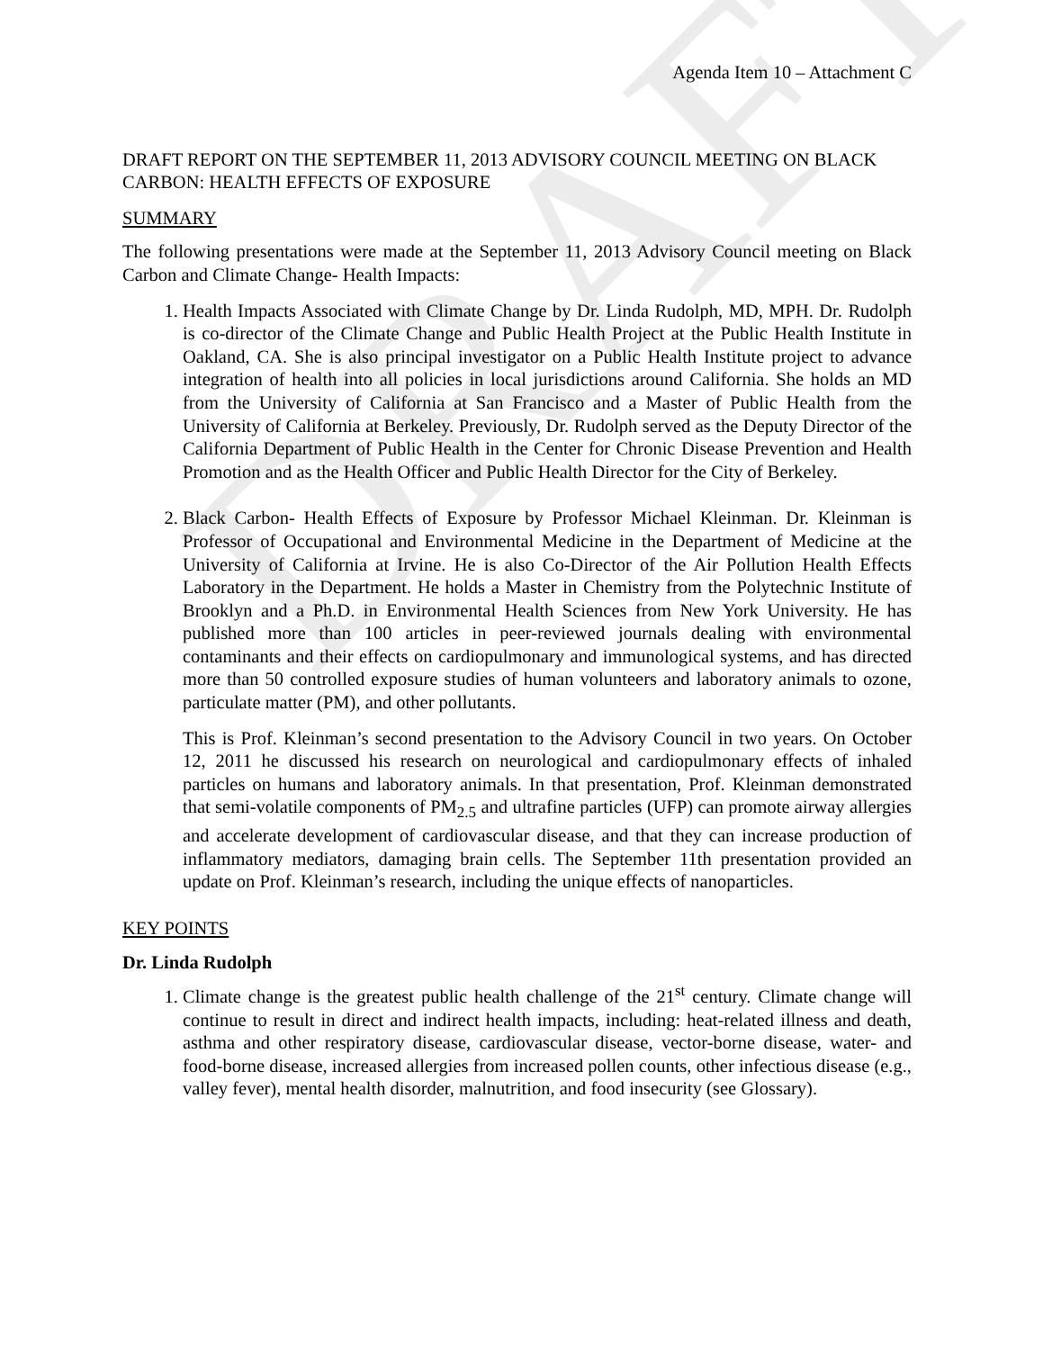DRAFT
Agenda Item 10 – Attachment C
DRAFT REPORT ON THE SEPTEMBER 11, 2013 ADVISORY COUNCIL MEETING ON BLACK CARBON: HEALTH EFFECTS OF EXPOSURE
SUMMARY
The following presentations were made at the September 11, 2013 Advisory Council meeting on Black Carbon and Climate Change- Health Impacts:
1. Health Impacts Associated with Climate Change by Dr. Linda Rudolph, MD, MPH. Dr. Rudolph is co-director of the Climate Change and Public Health Project at the Public Health Institute in Oakland, CA. She is also principal investigator on a Public Health Institute project to advance integration of health into all policies in local jurisdictions around California. She holds an MD from the University of California at San Francisco and a Master of Public Health from the University of California at Berkeley. Previously, Dr. Rudolph served as the Deputy Director of the California Department of Public Health in the Center for Chronic Disease Prevention and Health Promotion and as the Health Officer and Public Health Director for the City of Berkeley.
2. Black Carbon- Health Effects of Exposure by Professor Michael Kleinman. Dr. Kleinman is Professor of Occupational and Environmental Medicine in the Department of Medicine at the University of California at Irvine. He is also Co-Director of the Air Pollution Health Effects Laboratory in the Department. He holds a Master in Chemistry from the Polytechnic Institute of Brooklyn and a Ph.D. in Environmental Health Sciences from New York University. He has published more than 100 articles in peer-reviewed journals dealing with environmental contaminants and their effects on cardiopulmonary and immunological systems, and has directed more than 50 controlled exposure studies of human volunteers and laboratory animals to ozone, particulate matter (PM), and other pollutants.
This is Prof. Kleinman’s second presentation to the Advisory Council in two years. On October 12, 2011 he discussed his research on neurological and cardiopulmonary effects of inhaled particles on humans and laboratory animals. In that presentation, Prof. Kleinman demonstrated that semi-volatile components of PM<sub>2.5</sub> and ultrafine particles (UFP) can promote airway allergies and accelerate development of cardiovascular disease, and that they can increase production of inflammatory mediators, damaging brain cells. The September 11th presentation provided an update on Prof. Kleinman’s research, including the unique effects of nanoparticles.
KEY POINTS
Dr. Linda Rudolph
1. Climate change is the greatest public health challenge of the 21<sup>st</sup> century. Climate change will continue to result in direct and indirect health impacts, including: heat-related illness and death, asthma and other respiratory disease, cardiovascular disease, vector-borne disease, water- and food-borne disease, increased allergies from increased pollen counts, other infectious disease (e.g., valley fever), mental health disorder, malnutrition, and food insecurity (see Glossary).